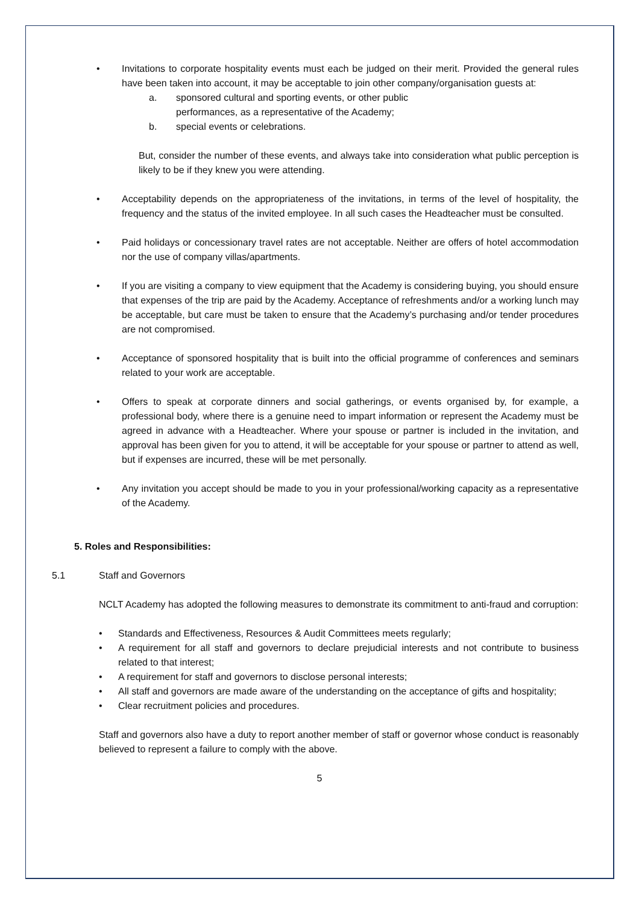• Invitations to corporate hospitality events must each be judged on their merit. Provided the general rules have been taken into account, it may be acceptable to join other company/organisation guests at:
a. sponsored cultural and sporting events, or other public
performances, as a representative of the Academy;
b. special events or celebrations.
But, consider the number of these events, and always take into consideration what public perception is likely to be if they knew you were attending.
• Acceptability depends on the appropriateness of the invitations, in terms of the level of hospitality, the frequency and the status of the invited employee. In all such cases the Headteacher must be consulted.
• Paid holidays or concessionary travel rates are not acceptable. Neither are offers of hotel accommodation nor the use of company villas/apartments.
• If you are visiting a company to view equipment that the Academy is considering buying, you should ensure that expenses of the trip are paid by the Academy. Acceptance of refreshments and/or a working lunch may be acceptable, but care must be taken to ensure that the Academy’s purchasing and/or tender procedures are not compromised.
• Acceptance of sponsored hospitality that is built into the official programme of conferences and seminars related to your work are acceptable.
• Offers to speak at corporate dinners and social gatherings, or events organised by, for example, a professional body, where there is a genuine need to impart information or represent the Academy must be agreed in advance with a Headteacher. Where your spouse or partner is included in the invitation, and approval has been given for you to attend, it will be acceptable for your spouse or partner to attend as well, but if expenses are incurred, these will be met personally.
• Any invitation you accept should be made to you in your professional/working capacity as a representative of the Academy.
5. Roles and Responsibilities:
5.1 Staff and Governors
NCLT Academy has adopted the following measures to demonstrate its commitment to anti-fraud and corruption:
• Standards and Effectiveness, Resources & Audit Committees meets regularly;
• A requirement for all staff and governors to declare prejudicial interests and not contribute to business related to that interest;
• A requirement for staff and governors to disclose personal interests;
• All staff and governors are made aware of the understanding on the acceptance of gifts and hospitality;
• Clear recruitment policies and procedures.
Staff and governors also have a duty to report another member of staff or governor whose conduct is reasonably believed to represent a failure to comply with the above.
5